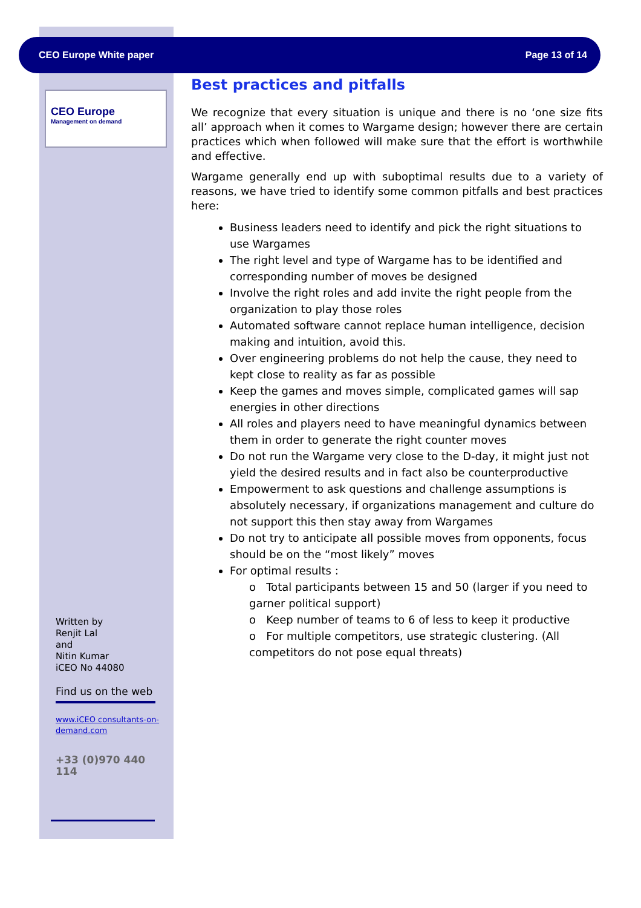CEO Europe White paper Page 13 of 14
CEO Europe
Management on demand
Written by
Renjit Lal
and
Nitin Kumar
iCEO No 44080
Find us on the web
www.iCEO consultants-on-demand.com
+33 (0)970 440 114
Best practices and pitfalls
We recognize that every situation is unique and there is no ‘one size fits all’ approach when it comes to Wargame design; however there are certain practices which when followed will make sure that the effort is worthwhile and effective.
Wargame generally end up with suboptimal results due to a variety of reasons, we have tried to identify some common pitfalls and best practices here:
Business leaders need to identify and pick the right situations to use Wargames
The right level and type of Wargame has to be identified and corresponding number of moves be designed
Involve the right roles and add invite the right people from the organization to play those roles
Automated software cannot replace human intelligence, decision making and intuition, avoid this.
Over engineering problems do not help the cause, they need to kept close to reality as far as possible
Keep the games and moves simple, complicated games will sap energies in other directions
All roles and players need to have meaningful dynamics between them in order to generate the right counter moves
Do not run the Wargame very close to the D-day, it might just not yield the desired results and in fact also be counterproductive
Empowerment to ask questions and challenge assumptions is absolutely necessary, if organizations management and culture do not support this then stay away from Wargames
Do not try to anticipate all possible moves from opponents, focus should be on the “most likely” moves
For optimal results :
o Total participants between 15 and 50 (larger if you need to garner political support)
o Keep number of teams to 6 of less to keep it productive
o For multiple competitors, use strategic clustering. (All competitors do not pose equal threats)